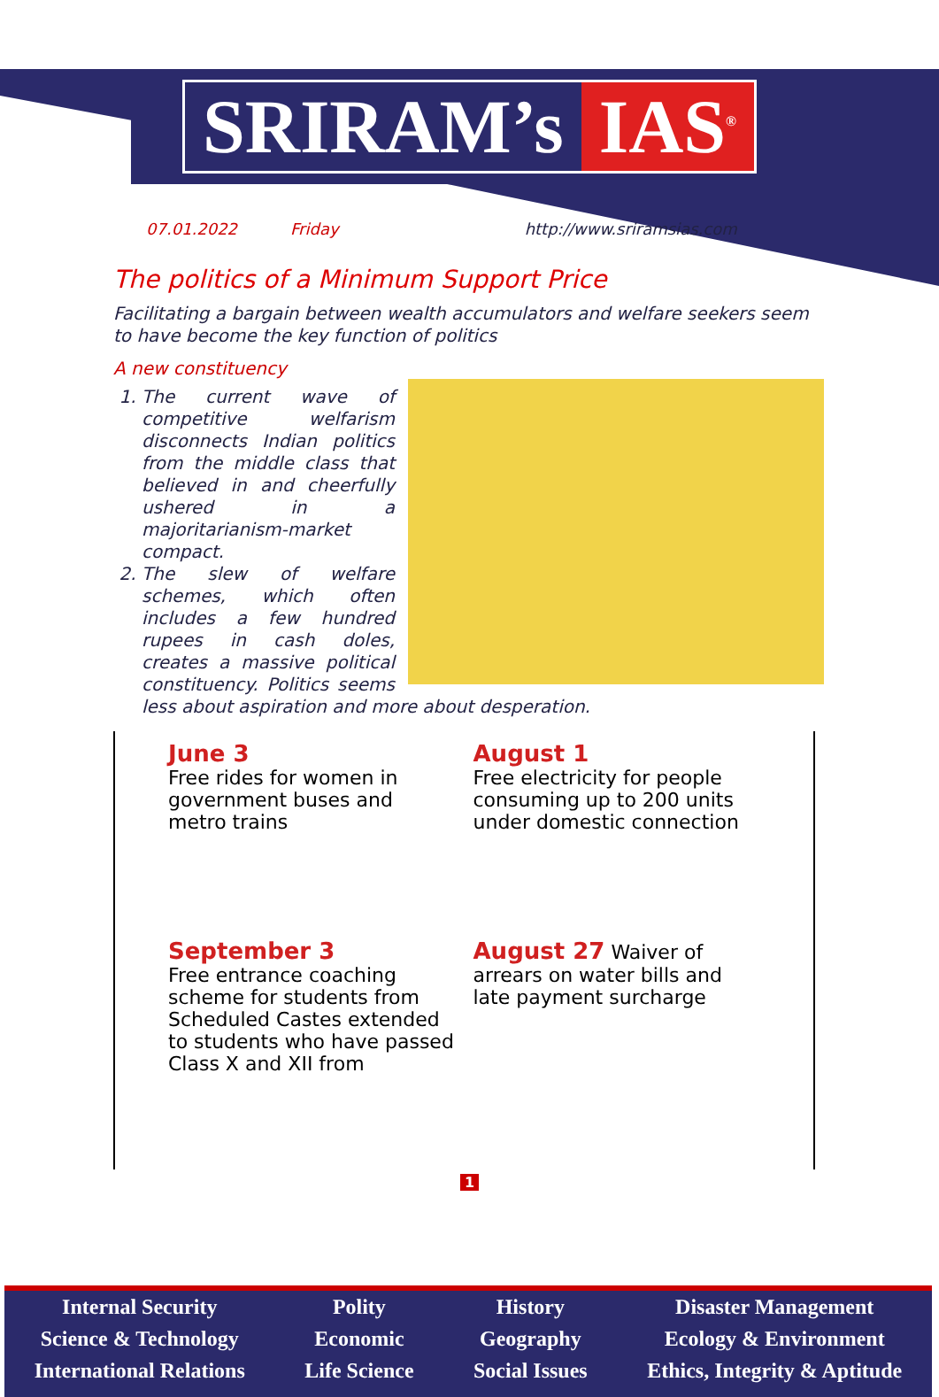SRIRAM’s IAS<sup>®</sup>
07.01.2022 Friday http://www.sriramsias.com
The politics of a Minimum Support Price
Facilitating a bargain between wealth accumulators and welfare seekers seem to have become the key function of politics
A new constituency
1. The current wave of competitive welfarism disconnects Indian politics from the middle class that believed in and cheerfully ushered in a majoritarianism-market compact.
2. The slew of welfare schemes, which often includes a few hundred rupees in cash doles, creates a massive political constituency. Politics seems less about aspiration and more about desperation.
June 3
Free rides for women in government buses and metro trains
August 1
Free electricity for people consuming up to 200 units under domestic connection
September 3
Free entrance coaching scheme for students from Scheduled Castes extended to students who have passed Class X and XII from
August 27 Waiver of arrears on water bills and late payment surcharge
1
Internal Security
Science & Technology
International Relations
Polity
Economic
Life Science
History
Geography
Social Issues
Disaster Management
Ecology & Environment
Ethics, Integrity & Aptitude